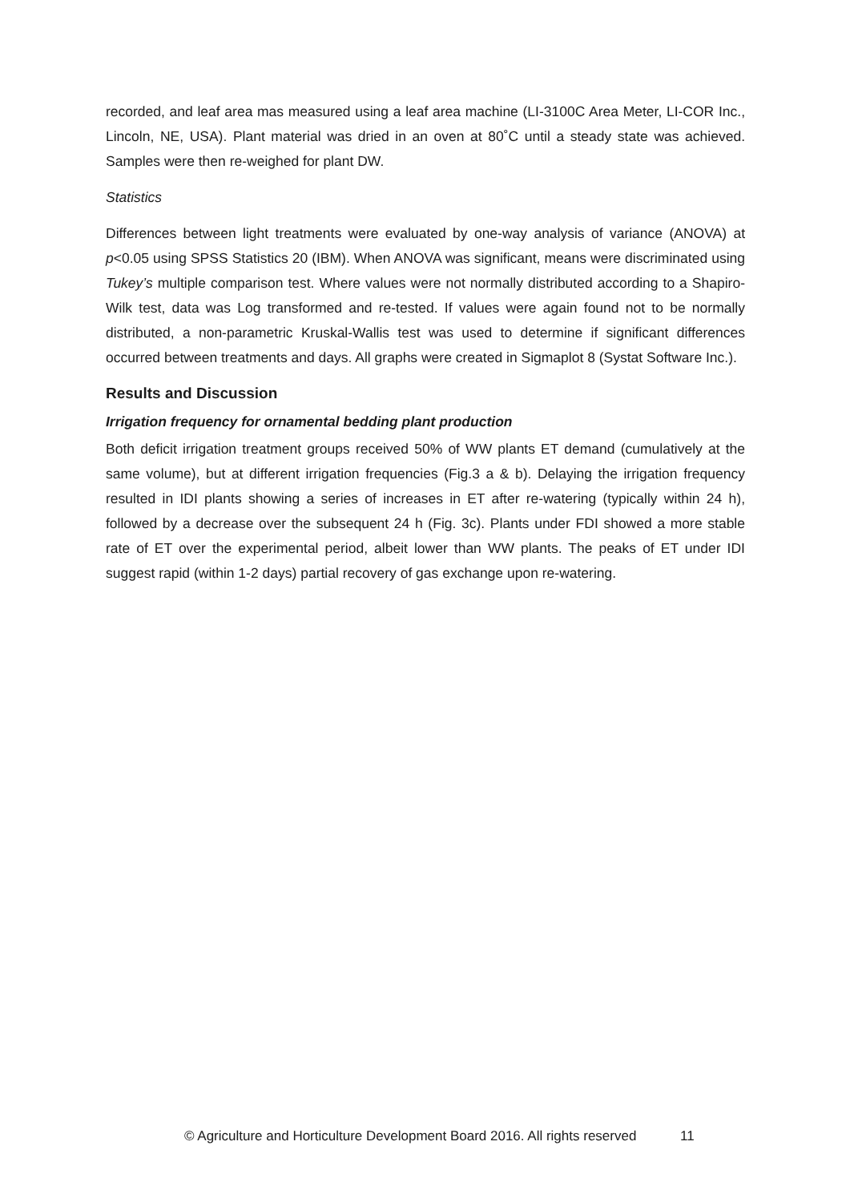recorded, and leaf area mas measured using a leaf area machine (LI-3100C Area Meter, LI-COR Inc., Lincoln, NE, USA). Plant material was dried in an oven at 80˚C until a steady state was achieved. Samples were then re-weighed for plant DW.
Statistics
Differences between light treatments were evaluated by one-way analysis of variance (ANOVA) at p<0.05 using SPSS Statistics 20 (IBM). When ANOVA was significant, means were discriminated using Tukey’s multiple comparison test. Where values were not normally distributed according to a Shapiro-Wilk test, data was Log transformed and re-tested. If values were again found not to be normally distributed, a non-parametric Kruskal-Wallis test was used to determine if significant differences occurred between treatments and days. All graphs were created in Sigmaplot 8 (Systat Software Inc.).
Results and Discussion
Irrigation frequency for ornamental bedding plant production
Both deficit irrigation treatment groups received 50% of WW plants ET demand (cumulatively at the same volume), but at different irrigation frequencies (Fig.3 a & b). Delaying the irrigation frequency resulted in IDI plants showing a series of increases in ET after re-watering (typically within 24 h), followed by a decrease over the subsequent 24 h (Fig. 3c). Plants under FDI showed a more stable rate of ET over the experimental period, albeit lower than WW plants. The peaks of ET under IDI suggest rapid (within 1-2 days) partial recovery of gas exchange upon re-watering.
© Agriculture and Horticulture Development Board 2016. All rights reserved 11